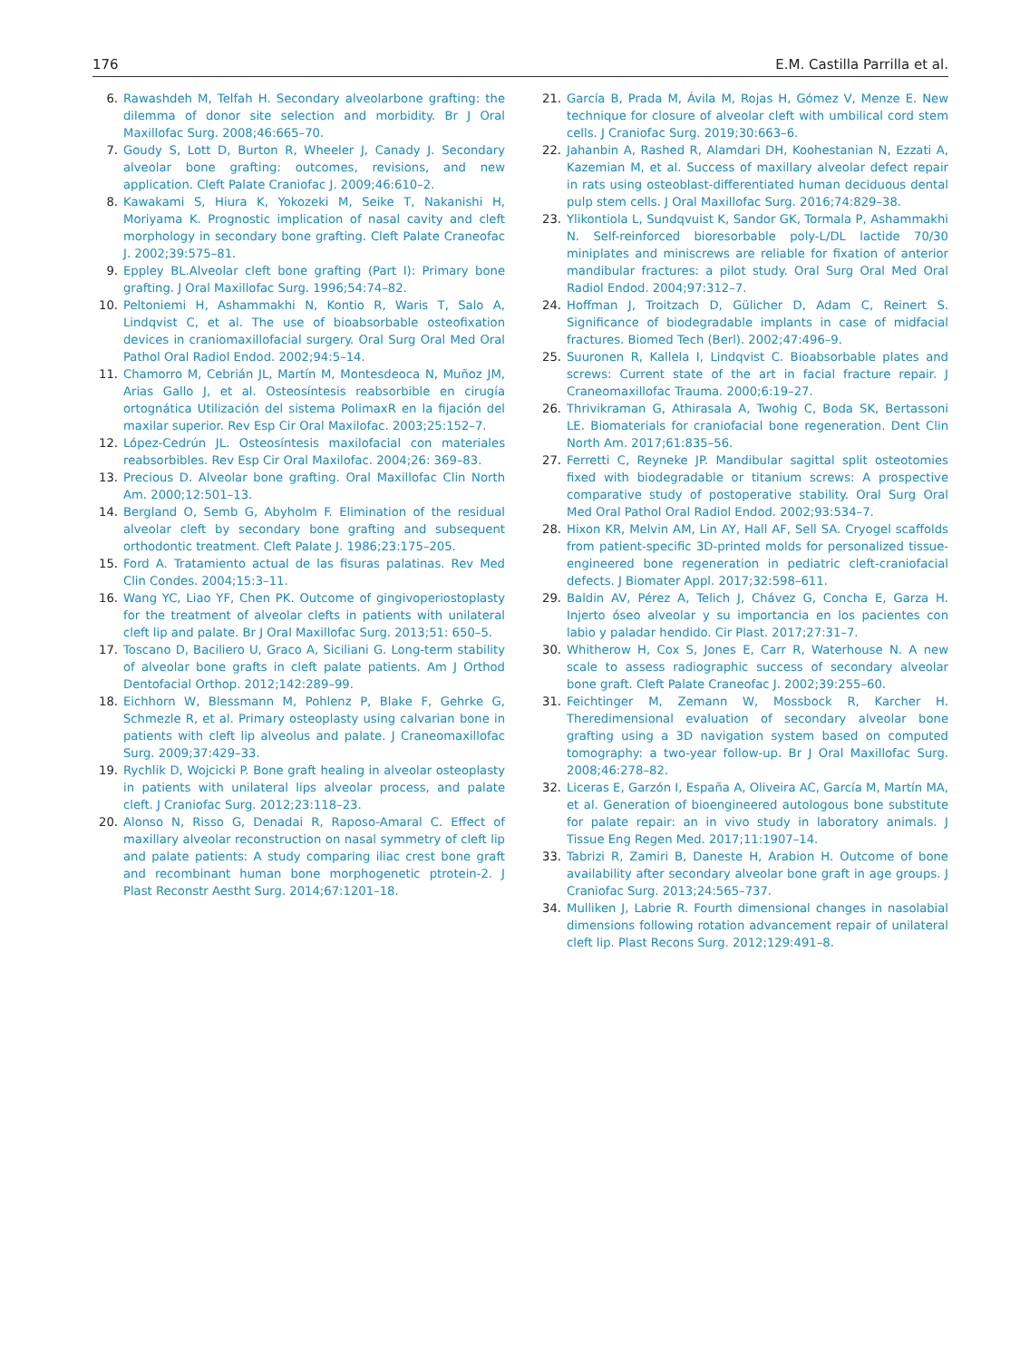176 E.M. Castilla Parrilla et al.
6. Rawashdeh M, Telfah H. Secondary alveolarbone grafting: the dilemma of donor site selection and morbidity. Br J Oral Maxillofac Surg. 2008;46:665–70.
7. Goudy S, Lott D, Burton R, Wheeler J, Canady J. Secondary alveolar bone grafting: outcomes, revisions, and new application. Cleft Palate Craniofac J. 2009;46:610–2.
8. Kawakami S, Hiura K, Yokozeki M, Seike T, Nakanishi H, Moriyama K. Prognostic implication of nasal cavity and cleft morphology in secondary bone grafting. Cleft Palate Craneofac J. 2002;39:575–81.
9. Eppley BL.Alveolar cleft bone grafting (Part I): Primary bone grafting. J Oral Maxillofac Surg. 1996;54:74–82.
10. Peltoniemi H, Ashammakhi N, Kontio R, Waris T, Salo A, Lindqvist C, et al. The use of bioabsorbable osteofixation devices in craniomaxillofacial surgery. Oral Surg Oral Med Oral Pathol Oral Radiol Endod. 2002;94:5–14.
11. Chamorro M, Cebrián JL, Martín M, Montesdeoca N, Muñoz JM, Arias Gallo J, et al. Osteosíntesis reabsorbible en cirugía ortognática Utilización del sistema PolimaxR en la fijación del maxilar superior. Rev Esp Cir Oral Maxilofac. 2003;25:152–7.
12. López-Cedrún JL. Osteosíntesis maxilofacial con materiales reabsorbibles. Rev Esp Cir Oral Maxilofac. 2004;26: 369–83.
13. Precious D. Alveolar bone grafting. Oral Maxillofac Clin North Am. 2000;12:501–13.
14. Bergland O, Semb G, Abyholm F. Elimination of the residual alveolar cleft by secondary bone grafting and subsequent orthodontic treatment. Cleft Palate J. 1986;23:175–205.
15. Ford A. Tratamiento actual de las fisuras palatinas. Rev Med Clin Condes. 2004;15:3–11.
16. Wang YC, Liao YF, Chen PK. Outcome of gingivoperiostoplasty for the treatment of alveolar clefts in patients with unilateral cleft lip and palate. Br J Oral Maxillofac Surg. 2013;51: 650–5.
17. Toscano D, Baciliero U, Graco A, Siciliani G. Long-term stability of alveolar bone grafts in cleft palate patients. Am J Orthod Dentofacial Orthop. 2012;142:289–99.
18. Eichhorn W, Blessmann M, Pohlenz P, Blake F, Gehrke G, Schmezle R, et al. Primary osteoplasty using calvarian bone in patients with cleft lip alveolus and palate. J Craneomaxillofac Surg. 2009;37:429–33.
19. Rychlik D, Wojcicki P. Bone graft healing in alveolar osteoplasty in patients with unilateral lips alveolar process, and palate cleft. J Craniofac Surg. 2012;23:118–23.
20. Alonso N, Risso G, Denadai R, Raposo-Amaral C. Effect of maxillary alveolar reconstruction on nasal symmetry of cleft lip and palate patients: A study comparing iliac crest bone graft and recombinant human bone morphogenetic ptrotein-2. J Plast Reconstr Aestht Surg. 2014;67:1201–18.
21. García B, Prada M, Ávila M, Rojas H, Gómez V, Menze E. New technique for closure of alveolar cleft with umbilical cord stem cells. J Craniofac Surg. 2019;30:663–6.
22. Jahanbin A, Rashed R, Alamdari DH, Koohestanian N, Ezzati A, Kazemian M, et al. Success of maxillary alveolar defect repair in rats using osteoblast-differentiated human deciduous dental pulp stem cells. J Oral Maxillofac Surg. 2016;74:829–38.
23. Ylikontiola L, Sundqvuist K, Sandor GK, Tormala P, Ashammakhi N. Self-reinforced bioresorbable poly-L/DL lactide 70/30 miniplates and miniscrews are reliable for fixation of anterior mandibular fractures: a pilot study. Oral Surg Oral Med Oral Radiol Endod. 2004;97:312–7.
24. Hoffman J, Troitzach D, Gülicher D, Adam C, Reinert S. Significance of biodegradable implants in case of midfacial fractures. Biomed Tech (Berl). 2002;47:496–9.
25. Suuronen R, Kallela I, Lindqvist C. Bioabsorbable plates and screws: Current state of the art in facial fracture repair. J Craneomaxillofac Trauma. 2000;6:19–27.
26. Thrivikraman G, Athirasala A, Twohig C, Boda SK, Bertassoni LE. Biomaterials for craniofacial bone regeneration. Dent Clin North Am. 2017;61:835–56.
27. Ferretti C, Reyneke JP. Mandibular sagittal split osteotomies fixed with biodegradable or titanium screws: A prospective comparative study of postoperative stability. Oral Surg Oral Med Oral Pathol Oral Radiol Endod. 2002;93:534–7.
28. Hixon KR, Melvin AM, Lin AY, Hall AF, Sell SA. Cryogel scaffolds from patient-specific 3D-printed molds for personalized tissue-engineered bone regeneration in pediatric cleft-craniofacial defects. J Biomater Appl. 2017;32:598–611.
29. Baldin AV, Pérez A, Telich J, Chávez G, Concha E, Garza H. Injerto óseo alveolar y su importancia en los pacientes con labio y paladar hendido. Cir Plast. 2017;27:31–7.
30. Whitherow H, Cox S, Jones E, Carr R, Waterhouse N. A new scale to assess radiographic success of secondary alveolar bone graft. Cleft Palate Craneofac J. 2002;39:255–60.
31. Feichtinger M, Zemann W, Mossbock R, Karcher H. Theredimensional evaluation of secondary alveolar bone grafting using a 3D navigation system based on computed tomography: a two-year follow-up. Br J Oral Maxillofac Surg. 2008;46:278–82.
32. Liceras E, Garzón I, España A, Oliveira AC, García M, Martín MA, et al. Generation of bioengineered autologous bone substitute for palate repair: an in vivo study in laboratory animals. J Tissue Eng Regen Med. 2017;11:1907–14.
33. Tabrizi R, Zamiri B, Daneste H, Arabion H. Outcome of bone availability after secondary alveolar bone graft in age groups. J Craniofac Surg. 2013;24:565–737.
34. Mulliken J, Labrie R. Fourth dimensional changes in nasolabial dimensions following rotation advancement repair of unilateral cleft lip. Plast Recons Surg. 2012;129:491–8.